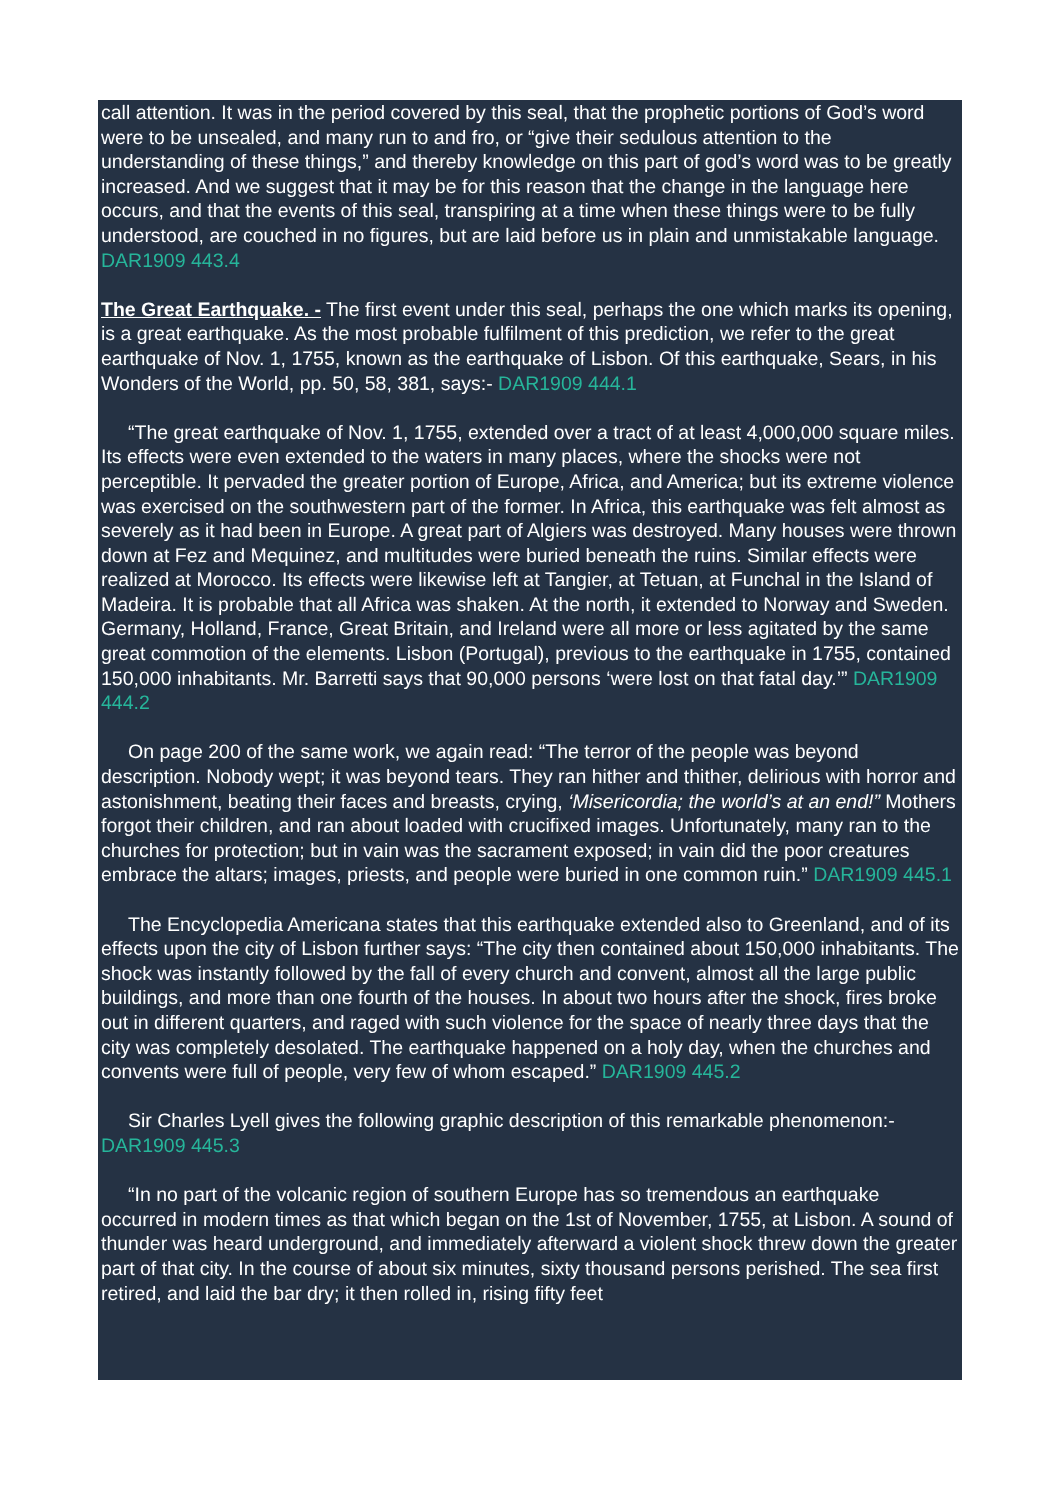call attention. It was in the period covered by this seal, that the prophetic portions of God’s word were to be unsealed, and many run to and fro, or “give their sedulous attention to the understanding of these things,” and thereby knowledge on this part of god’s word was to be greatly increased. And we suggest that it may be for this reason that the change in the language here occurs, and that the events of this seal, transpiring at a time when these things were to be fully understood, are couched in no figures, but are laid before us in plain and unmistakable language. DAR1909 443.4
The Great Earthquake. - The first event under this seal, perhaps the one which marks its opening, is a great earthquake. As the most probable fulfilment of this prediction, we refer to the great earthquake of Nov. 1, 1755, known as the earthquake of Lisbon. Of this earthquake, Sears, in his Wonders of the World, pp. 50, 58, 381, says:- DAR1909 444.1
“The great earthquake of Nov. 1, 1755, extended over a tract of at least 4,000,000 square miles. Its effects were even extended to the waters in many places, where the shocks were not perceptible. It pervaded the greater portion of Europe, Africa, and America; but its extreme violence was exercised on the southwestern part of the former. In Africa, this earthquake was felt almost as severely as it had been in Europe. A great part of Algiers was destroyed. Many houses were thrown down at Fez and Mequinez, and multitudes were buried beneath the ruins. Similar effects were realized at Morocco. Its effects were likewise left at Tangier, at Tetuan, at Funchal in the Island of Madeira. It is probable that all Africa was shaken. At the north, it extended to Norway and Sweden. Germany, Holland, France, Great Britain, and Ireland were all more or less agitated by the same great commotion of the elements. Lisbon (Portugal), previous to the earthquake in 1755, contained 150,000 inhabitants. Mr. Barretti says that 90,000 persons ‘were lost on that fatal day.’” DAR1909 444.2
On page 200 of the same work, we again read: “The terror of the people was beyond description. Nobody wept; it was beyond tears. They ran hither and thither, delirious with horror and astonishment, beating their faces and breasts, crying, ‘Misericordia; the world’s at an end!” Mothers forgot their children, and ran about loaded with crucifixed images. Unfortunately, many ran to the churches for protection; but in vain was the sacrament exposed; in vain did the poor creatures embrace the altars; images, priests, and people were buried in one common ruin.” DAR1909 445.1
The Encyclopedia Americana states that this earthquake extended also to Greenland, and of its effects upon the city of Lisbon further says: “The city then contained about 150,000 inhabitants. The shock was instantly followed by the fall of every church and convent, almost all the large public buildings, and more than one fourth of the houses. In about two hours after the shock, fires broke out in different quarters, and raged with such violence for the space of nearly three days that the city was completely desolated. The earthquake happened on a holy day, when the churches and convents were full of people, very few of whom escaped.” DAR1909 445.2
Sir Charles Lyell gives the following graphic description of this remarkable phenomenon:- DAR1909 445.3
“In no part of the volcanic region of southern Europe has so tremendous an earthquake occurred in modern times as that which began on the 1st of November, 1755, at Lisbon. A sound of thunder was heard underground, and immediately afterward a violent shock threw down the greater part of that city. In the course of about six minutes, sixty thousand persons perished. The sea first retired, and laid the bar dry; it then rolled in, rising fifty feet